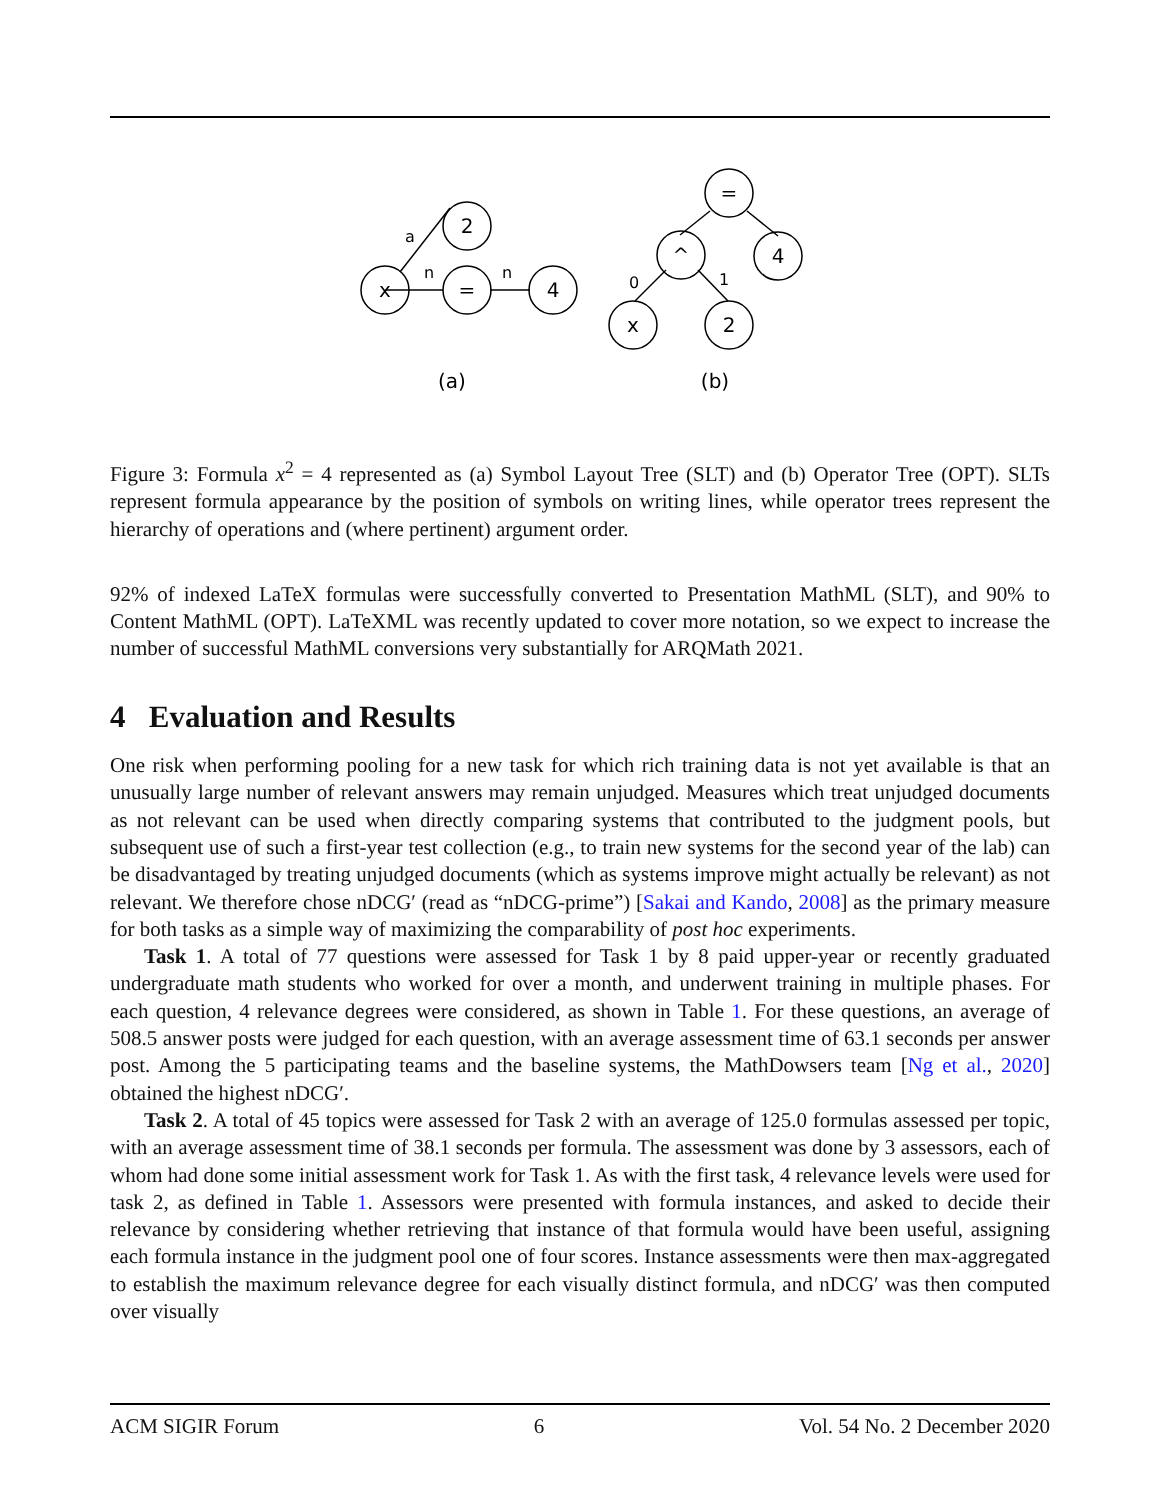x
=
4
2
a
n
n
=
^
4
x
2
0
1
(a)
(b)
Figure 3: Formula x<sup>2</sup> = 4 represented as (a) Symbol Layout Tree (SLT) and (b) Operator Tree (OPT). SLTs represent formula appearance by the position of symbols on writing lines, while operator trees represent the hierarchy of operations and (where pertinent) argument order.
92% of indexed LaTeX formulas were successfully converted to Presentation MathML (SLT), and 90% to Content MathML (OPT). LaTeXML was recently updated to cover more notation, so we expect to increase the number of successful MathML conversions very substantially for ARQMath 2021.
4 Evaluation and Results
One risk when performing pooling for a new task for which rich training data is not yet available is that an unusually large number of relevant answers may remain unjudged. Measures which treat unjudged documents as not relevant can be used when directly comparing systems that contributed to the judgment pools, but subsequent use of such a first-year test collection (e.g., to train new systems for the second year of the lab) can be disadvantaged by treating unjudged documents (which as systems improve might actually be relevant) as not relevant. We therefore chose nDCG′ (read as “nDCG-prime”) [Sakai and Kando, 2008] as the primary measure for both tasks as a simple way of maximizing the comparability of post hoc experiments.
Task 1. A total of 77 questions were assessed for Task 1 by 8 paid upper-year or recently graduated undergraduate math students who worked for over a month, and underwent training in multiple phases. For each question, 4 relevance degrees were considered, as shown in Table 1. For these questions, an average of 508.5 answer posts were judged for each question, with an average assessment time of 63.1 seconds per answer post. Among the 5 participating teams and the baseline systems, the MathDowsers team [Ng et al., 2020] obtained the highest nDCG′.
Task 2. A total of 45 topics were assessed for Task 2 with an average of 125.0 formulas assessed per topic, with an average assessment time of 38.1 seconds per formula. The assessment was done by 3 assessors, each of whom had done some initial assessment work for Task 1. As with the first task, 4 relevance levels were used for task 2, as defined in Table 1. Assessors were presented with formula instances, and asked to decide their relevance by considering whether retrieving that instance of that formula would have been useful, assigning each formula instance in the judgment pool one of four scores. Instance assessments were then max-aggregated to establish the maximum relevance degree for each visually distinct formula, and nDCG′ was then computed over visually
ACM SIGIR Forum 6 Vol. 54 No. 2 December 2020